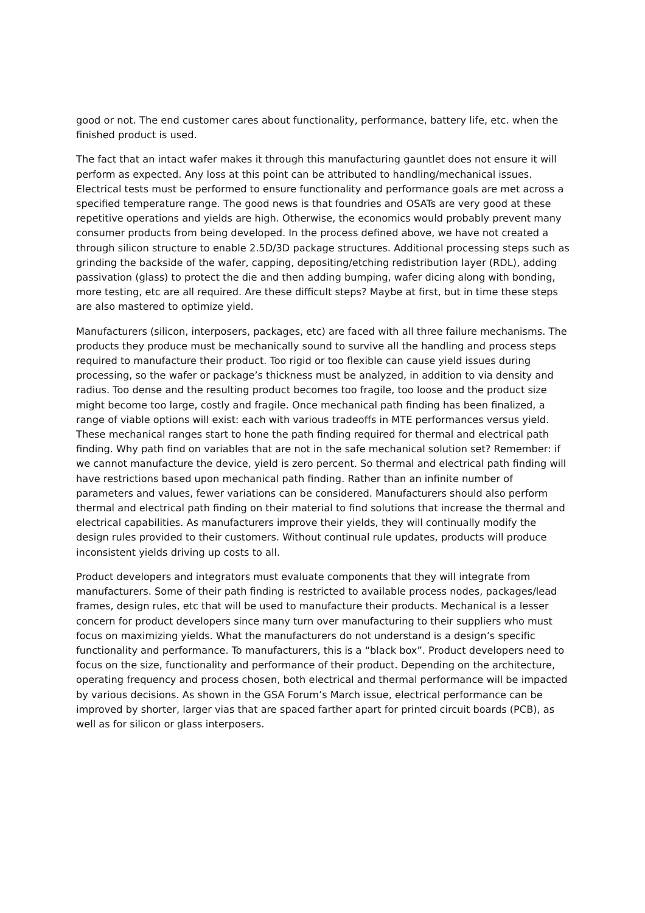good or not. The end customer cares about functionality, performance, battery life, etc. when the finished product is used.
The fact that an intact wafer makes it through this manufacturing gauntlet does not ensure it will perform as expected. Any loss at this point can be attributed to handling/mechanical issues. Electrical tests must be performed to ensure functionality and performance goals are met across a specified temperature range. The good news is that foundries and OSATs are very good at these repetitive operations and yields are high. Otherwise, the economics would probably prevent many consumer products from being developed. In the process defined above, we have not created a through silicon structure to enable 2.5D/3D package structures. Additional processing steps such as grinding the backside of the wafer, capping, depositing/etching redistribution layer (RDL), adding passivation (glass) to protect the die and then adding bumping, wafer dicing along with bonding, more testing, etc are all required. Are these difficult steps? Maybe at first, but in time these steps are also mastered to optimize yield.
Manufacturers (silicon, interposers, packages, etc) are faced with all three failure mechanisms. The products they produce must be mechanically sound to survive all the handling and process steps required to manufacture their product. Too rigid or too flexible can cause yield issues during processing, so the wafer or package’s thickness must be analyzed, in addition to via density and radius. Too dense and the resulting product becomes too fragile, too loose and the product size might become too large, costly and fragile. Once mechanical path finding has been finalized, a range of viable options will exist: each with various tradeoffs in MTE performances versus yield. These mechanical ranges start to hone the path finding required for thermal and electrical path finding. Why path find on variables that are not in the safe mechanical solution set? Remember: if we cannot manufacture the device, yield is zero percent. So thermal and electrical path finding will have restrictions based upon mechanical path finding. Rather than an infinite number of parameters and values, fewer variations can be considered. Manufacturers should also perform thermal and electrical path finding on their material to find solutions that increase the thermal and electrical capabilities. As manufacturers improve their yields, they will continually modify the design rules provided to their customers. Without continual rule updates, products will produce inconsistent yields driving up costs to all.
Product developers and integrators must evaluate components that they will integrate from manufacturers. Some of their path finding is restricted to available process nodes, packages/lead frames, design rules, etc that will be used to manufacture their products. Mechanical is a lesser concern for product developers since many turn over manufacturing to their suppliers who must focus on maximizing yields. What the manufacturers do not understand is a design’s specific functionality and performance. To manufacturers, this is a “black box”. Product developers need to focus on the size, functionality and performance of their product. Depending on the architecture, operating frequency and process chosen, both electrical and thermal performance will be impacted by various decisions. As shown in the GSA Forum’s March issue, electrical performance can be improved by shorter, larger vias that are spaced farther apart for printed circuit boards (PCB), as well as for silicon or glass interposers.